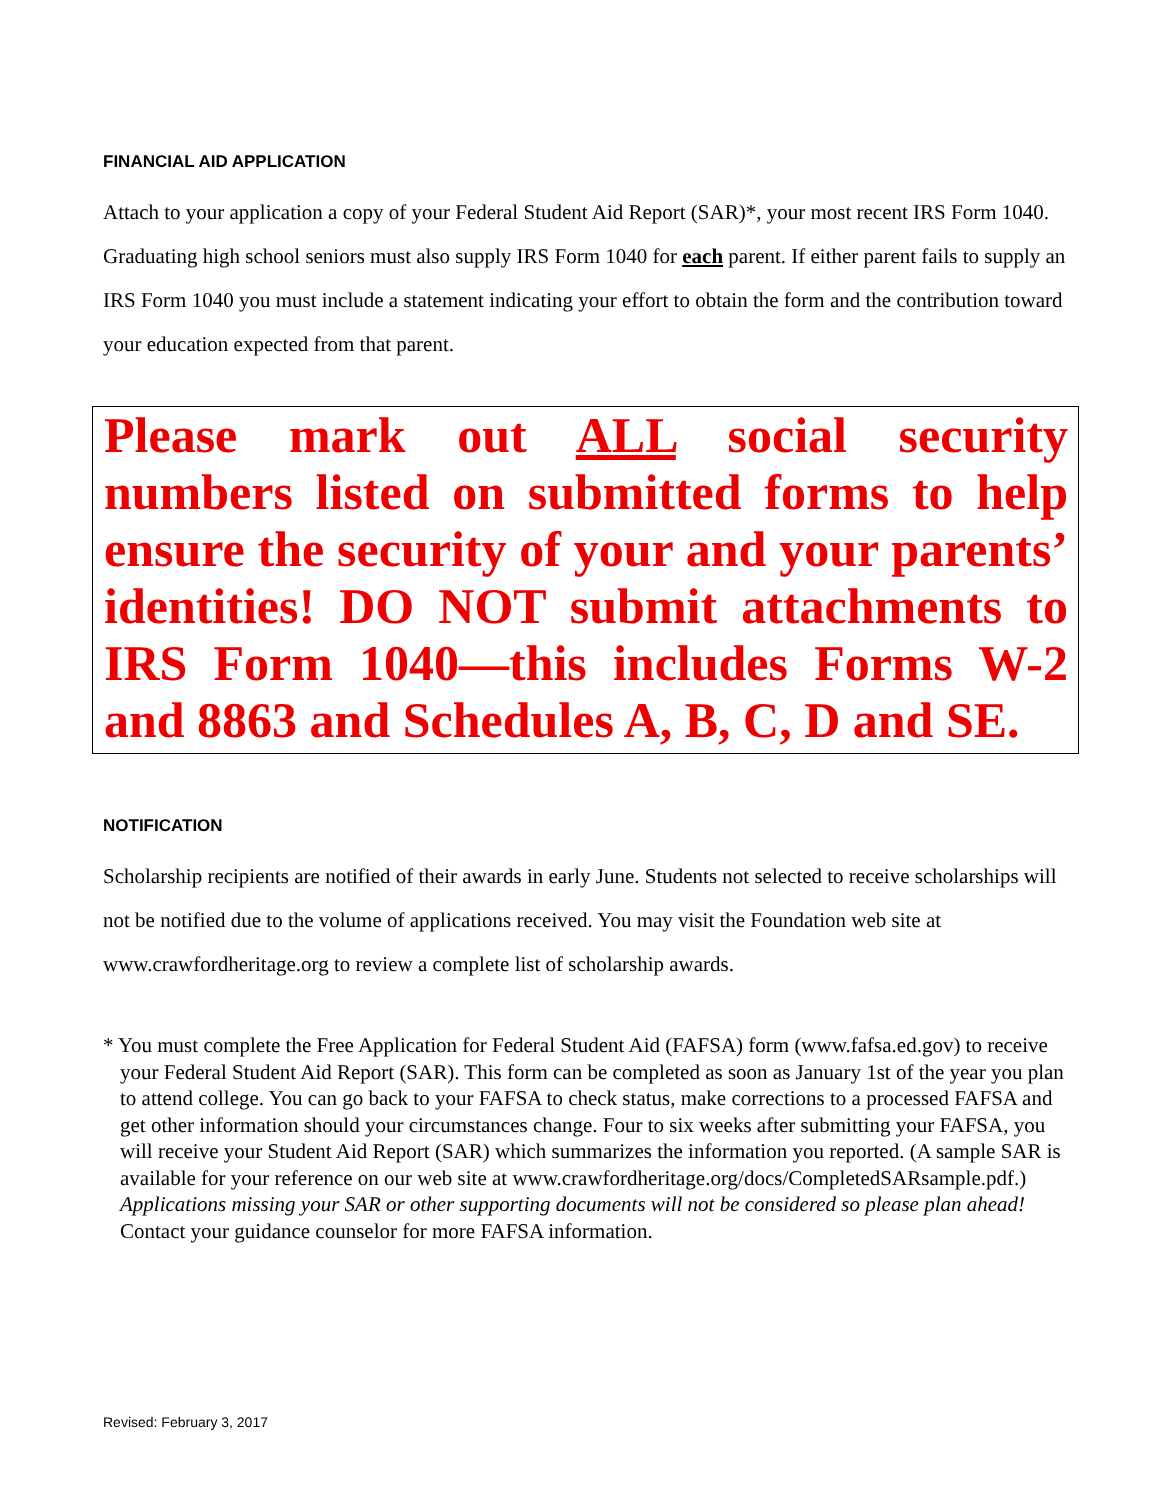FINANCIAL AID APPLICATION
Attach to your application a copy of your Federal Student Aid Report (SAR)*, your most recent IRS Form 1040. Graduating high school seniors must also supply IRS Form 1040 for each parent. If either parent fails to supply an IRS Form 1040 you must include a statement indicating your effort to obtain the form and the contribution toward your education expected from that parent.
Please mark out ALL social security numbers listed on submitted forms to help ensure the security of your and your parents’ identities! DO NOT submit attachments to IRS Form 1040—this includes Forms W-2 and 8863 and Schedules A, B, C, D and SE.
NOTIFICATION
Scholarship recipients are notified of their awards in early June. Students not selected to receive scholarships will not be notified due to the volume of applications received. You may visit the Foundation web site at www.crawfordheritage.org to review a complete list of scholarship awards.
* You must complete the Free Application for Federal Student Aid (FAFSA) form (www.fafsa.ed.gov) to receive your Federal Student Aid Report (SAR). This form can be completed as soon as January 1st of the year you plan to attend college. You can go back to your FAFSA to check status, make corrections to a processed FAFSA and get other information should your circumstances change. Four to six weeks after submitting your FAFSA, you will receive your Student Aid Report (SAR) which summarizes the information you reported. (A sample SAR is available for your reference on our web site at www.crawfordheritage.org/docs/CompletedSARsample.pdf.) Applications missing your SAR or other supporting documents will not be considered so please plan ahead! Contact your guidance counselor for more FAFSA information.
Revised: February 3, 2017